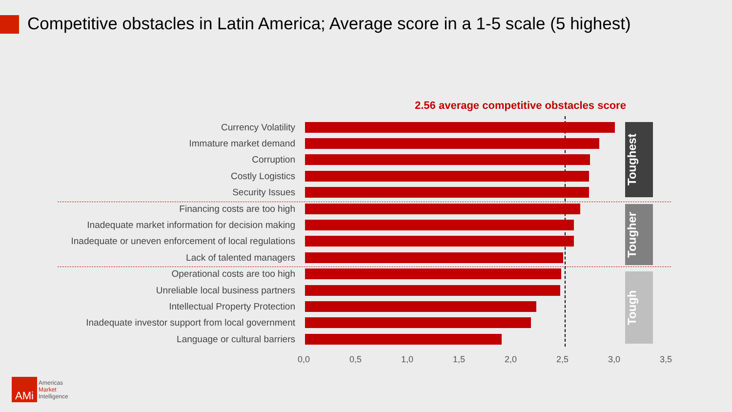Competitive obstacles in Latin America; Average score in a 1-5 scale (5 highest)
2.56 average competitive obstacles score
Currency Volatility
Immature market demand
Corruption
Costly Logistics
Security Issues
Financing costs are too high
Inadequate market information for decision making
Inadequate or uneven enforcement of local regulations
Lack of talented managers
Operational costs are too high
Unreliable local business partners
Intellectual Property Protection
Inadequate investor support from local government
Language or cultural barriers
0,0 0,5 1,0 1,5 2,0 2,5 3,0 3,5
Toughest
Tougher
Tough
AMi
Americas
Market
Intelligence